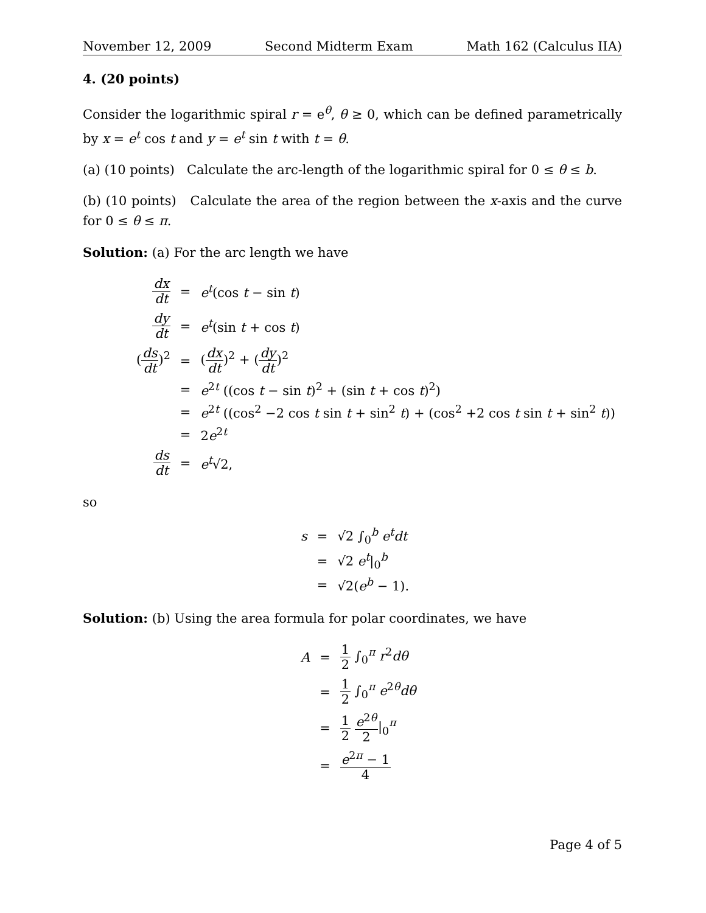November 12, 2009 Second Midterm Exam Math 162 (Calculus IIA)
4. (20 points)
Consider the logarithmic spiral r = e<sup>θ</sup>, θ ≥ 0, which can be defined parametrically by x = e<sup>t</sup> cos t and y = e<sup>t</sup> sin t with t = θ.
(a) (10 points) Calculate the arc-length of the logarithmic spiral for 0 ≤ θ ≤ b.
(b) (10 points) Calculate the area of the region between the x-axis and the curve for 0 ≤ θ ≤ π.
Solution: (a) For the arc length we have
| dx dt | = | e<sup>t</sup> (cos t − sin t ) |
| dy dt | = | e<sup>t</sup> (sin t + cos t ) |
| ( ds dt )<sup>2</sup> | = | ( dx dt )<sup>2</sup> + ( dy dt )<sup>2</sup> |
| | = | e<sup>2t</sup> ((cos t − sin t )<sup>2</sup> + (sin t + cos t )<sup>2</sup>) |
| | = | e<sup>2t</sup> ((cos<sup>2</sup> −2 cos t sin t + sin<sup>2</sup> t ) + (cos<sup>2</sup> +2 cos t sin t + sin<sup>2</sup> t )) |
| | = | 2 e<sup>2t</sup> |
| ds dt | = | e<sup>t</sup> √2, |
so
| s | = | √2 ∫<sub>0</sub><sup>b</sup> e<sup>t</sup>dt |
| | = | √2 e<sup>t</sup> /<sub>0</sub><sup>b</sup> |
| | = | √2( e<sup>b</sup> − 1). |
Solution: (b) Using the area formula for polar coordinates, we have
| A | = | 1 2 ∫<sub>0</sub><sup>π</sup> r<sup>2</sup> dθ |
| | = | 1 2 ∫<sub>0</sub><sup>π</sup> e<sup>2θ</sup> dθ |
| | = | 1 2 e<sup>2θ</sup> 2 /<sub>0</sub><sup>π</sup> |
| | = | e<sup>2π</sup> − 1 4 |
Page 4 of 5